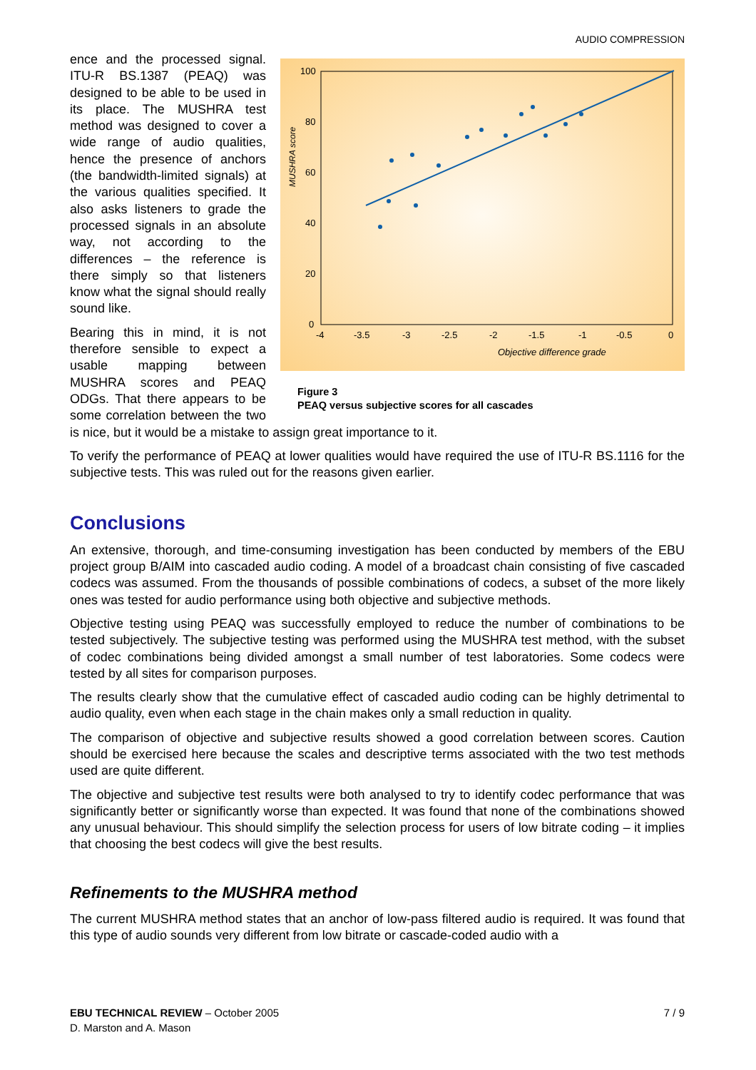AUDIO COMPRESSION
100
80
60
40
20
0
-4
-3.5
-3
-2.5
-2
-1.5
-1
-0.5
0
Objective difference grade
MUSHRA score
Figure 3
PEAQ versus subjective scores for all cascades
ence and the processed signal. ITU-R BS.1387 (PEAQ) was designed to be able to be used in its place. The MUSHRA test method was designed to cover a wide range of audio qualities, hence the presence of anchors (the bandwidth-limited signals) at the various qualities specified. It also asks listeners to grade the processed signals in an absolute way, not according to the differences – the reference is there simply so that listeners know what the signal should really sound like.
Bearing this in mind, it is not therefore sensible to expect a usable mapping between MUSHRA scores and PEAQ ODGs. That there appears to be some correlation between the two is nice, but it would be a mistake to assign great importance to it.
To verify the performance of PEAQ at lower qualities would have required the use of ITU-R BS.1116 for the subjective tests. This was ruled out for the reasons given earlier.
Conclusions
An extensive, thorough, and time-consuming investigation has been conducted by members of the EBU project group B/AIM into cascaded audio coding. A model of a broadcast chain consisting of five cascaded codecs was assumed. From the thousands of possible combinations of codecs, a subset of the more likely ones was tested for audio performance using both objective and subjective methods.
Objective testing using PEAQ was successfully employed to reduce the number of combinations to be tested subjectively. The subjective testing was performed using the MUSHRA test method, with the subset of codec combinations being divided amongst a small number of test laboratories. Some codecs were tested by all sites for comparison purposes.
The results clearly show that the cumulative effect of cascaded audio coding can be highly detrimental to audio quality, even when each stage in the chain makes only a small reduction in quality.
The comparison of objective and subjective results showed a good correlation between scores. Caution should be exercised here because the scales and descriptive terms associated with the two test methods used are quite different.
The objective and subjective test results were both analysed to try to identify codec performance that was significantly better or significantly worse than expected. It was found that none of the combinations showed any unusual behaviour. This should simplify the selection process for users of low bitrate coding – it implies that choosing the best codecs will give the best results.
Refinements to the MUSHRA method
The current MUSHRA method states that an anchor of low-pass filtered audio is required. It was found that this type of audio sounds very different from low bitrate or cascade-coded audio with a
7 / 9 EBU TECHNICAL REVIEW – October 2005
D. Marston and A. Mason